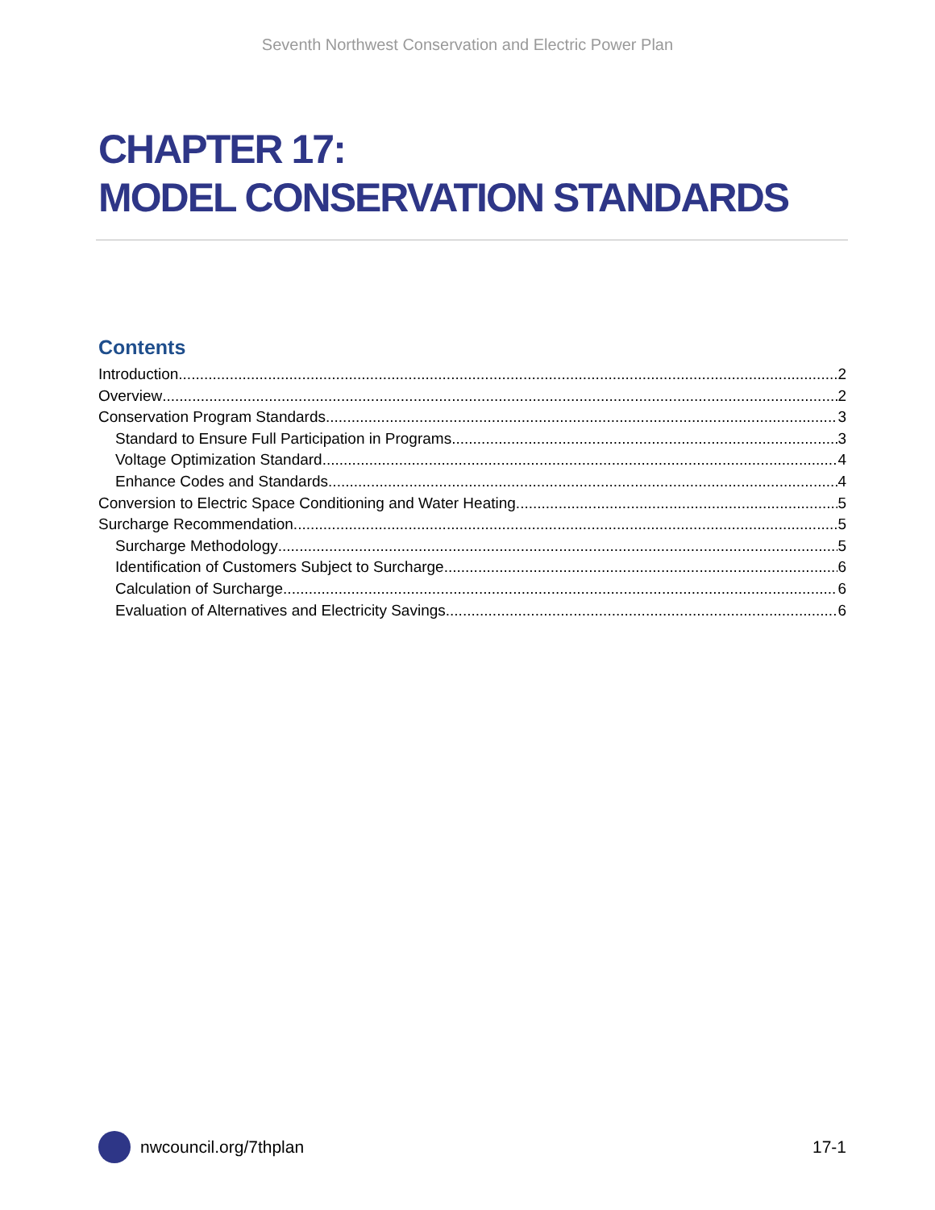Seventh Northwest Conservation and Electric Power Plan
CHAPTER 17:
MODEL CONSERVATION STANDARDS
Contents
Introduction 2
Overview 2
Conservation Program Standards 3
Standard to Ensure Full Participation in Programs 3
Voltage Optimization Standard 4
Enhance Codes and Standards 4
Conversion to Electric Space Conditioning and Water Heating 5
Surcharge Recommendation 5
Surcharge Methodology 5
Identification of Customers Subject to Surcharge 6
Calculation of Surcharge 6
Evaluation of Alternatives and Electricity Savings 6
nwcouncil.org/7thplan 17-1